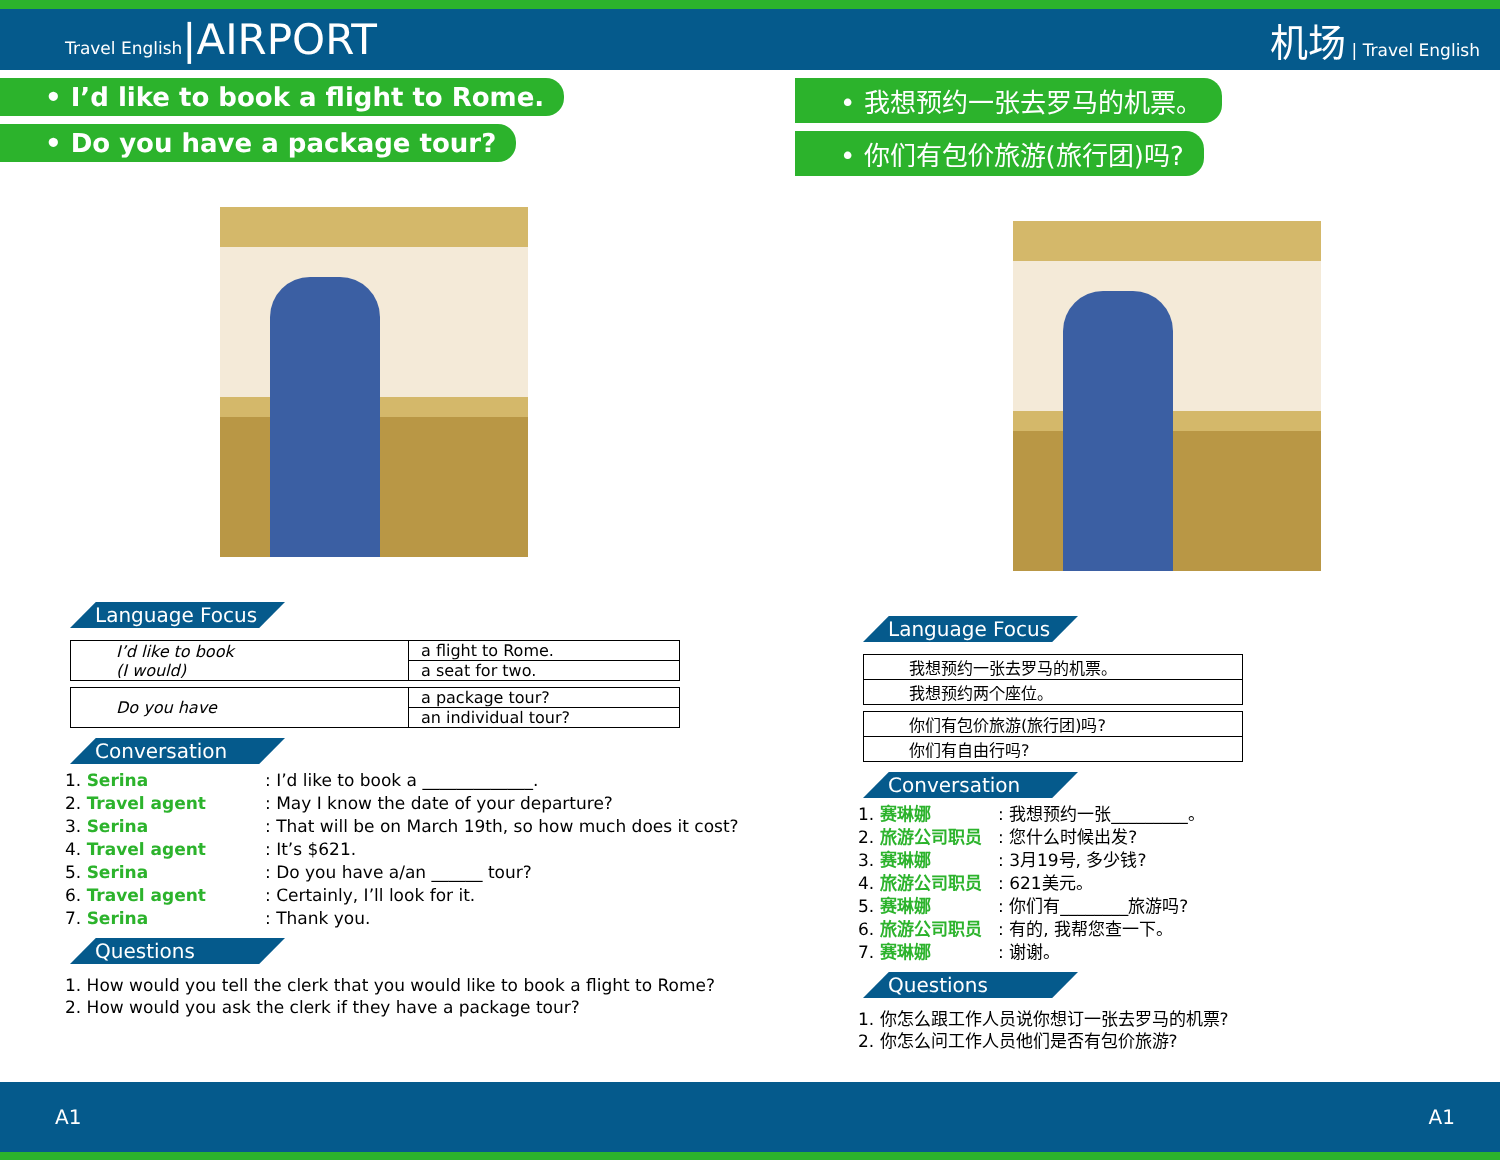Travel English|AIRPORT 机场 | Travel English
• I’d like to book a flight to Rome.
• Do you have a package tour?
Language Focus
| I’d like to book (I would) | a flight to Rome. |
| | a seat for two. |
| Do you have | a package tour? |
| | an individual tour? |
Conversation
1. Serina: I’d like to book a _____________.
2. Travel agent: May I know the date of your departure?
3. Serina: That will be on March 19th, so how much does it cost?
4. Travel agent: It’s $621.
5. Serina: Do you have a/an ______ tour?
6. Travel agent: Certainly, I’ll look for it.
7. Serina: Thank you.
Questions
1. How would you tell the clerk that you would like to book a flight to Rome?
2. How would you ask the clerk if they have a package tour?
• 我想预约一张去罗马的机票。
• 你们有包价旅游(旅行团)吗?
Language Focus
| 我想预约一张去罗马的机票。 |
| 我想预约两个座位。 |
| 你们有包价旅游(旅行团)吗? |
| 你们有自由行吗? |
Conversation
1. 赛琳娜: 我想预约一张_________。
2. 旅游公司职员: 您什么时候出发?
3. 赛琳娜: 3月19号, 多少钱?
4. 旅游公司职员: 621美元。
5. 赛琳娜: 你们有________旅游吗?
6. 旅游公司职员: 有的, 我帮您查一下。
7. 赛琳娜: 谢谢。
Questions
1. 你怎么跟工作人员说你想订一张去罗马的机票?
2. 你怎么问工作人员他们是否有包价旅游?
A1 A1